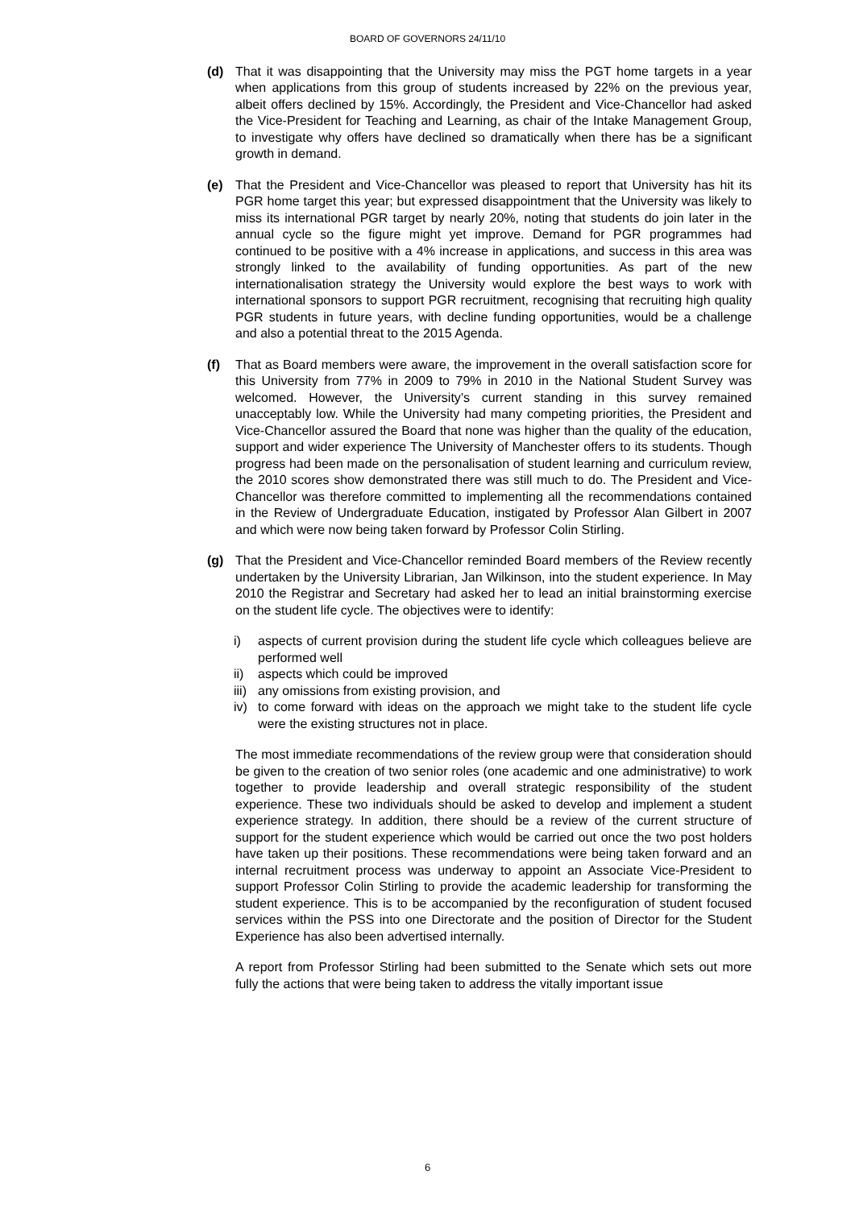BOARD OF GOVERNORS 24/11/10
(d) That it was disappointing that the University may miss the PGT home targets in a year when applications from this group of students increased by 22% on the previous year, albeit offers declined by 15%. Accordingly, the President and Vice-Chancellor had asked the Vice-President for Teaching and Learning, as chair of the Intake Management Group, to investigate why offers have declined so dramatically when there has be a significant growth in demand.
(e) That the President and Vice-Chancellor was pleased to report that University has hit its PGR home target this year; but expressed disappointment that the University was likely to miss its international PGR target by nearly 20%, noting that students do join later in the annual cycle so the figure might yet improve. Demand for PGR programmes had continued to be positive with a 4% increase in applications, and success in this area was strongly linked to the availability of funding opportunities. As part of the new internationalisation strategy the University would explore the best ways to work with international sponsors to support PGR recruitment, recognising that recruiting high quality PGR students in future years, with decline funding opportunities, would be a challenge and also a potential threat to the 2015 Agenda.
(f) That as Board members were aware, the improvement in the overall satisfaction score for this University from 77% in 2009 to 79% in 2010 in the National Student Survey was welcomed. However, the University’s current standing in this survey remained unacceptably low. While the University had many competing priorities, the President and Vice-Chancellor assured the Board that none was higher than the quality of the education, support and wider experience The University of Manchester offers to its students. Though progress had been made on the personalisation of student learning and curriculum review, the 2010 scores show demonstrated there was still much to do. The President and Vice-Chancellor was therefore committed to implementing all the recommendations contained in the Review of Undergraduate Education, instigated by Professor Alan Gilbert in 2007 and which were now being taken forward by Professor Colin Stirling.
(g) That the President and Vice-Chancellor reminded Board members of the Review recently undertaken by the University Librarian, Jan Wilkinson, into the student experience. In May 2010 the Registrar and Secretary had asked her to lead an initial brainstorming exercise on the student life cycle. The objectives were to identify:
i) aspects of current provision during the student life cycle which colleagues believe are performed well
ii) aspects which could be improved
iii) any omissions from existing provision, and
iv) to come forward with ideas on the approach we might take to the student life cycle were the existing structures not in place.
The most immediate recommendations of the review group were that consideration should be given to the creation of two senior roles (one academic and one administrative) to work together to provide leadership and overall strategic responsibility of the student experience. These two individuals should be asked to develop and implement a student experience strategy. In addition, there should be a review of the current structure of support for the student experience which would be carried out once the two post holders have taken up their positions. These recommendations were being taken forward and an internal recruitment process was underway to appoint an Associate Vice-President to support Professor Colin Stirling to provide the academic leadership for transforming the student experience. This is to be accompanied by the reconfiguration of student focused services within the PSS into one Directorate and the position of Director for the Student Experience has also been advertised internally.
A report from Professor Stirling had been submitted to the Senate which sets out more fully the actions that were being taken to address the vitally important issue
6